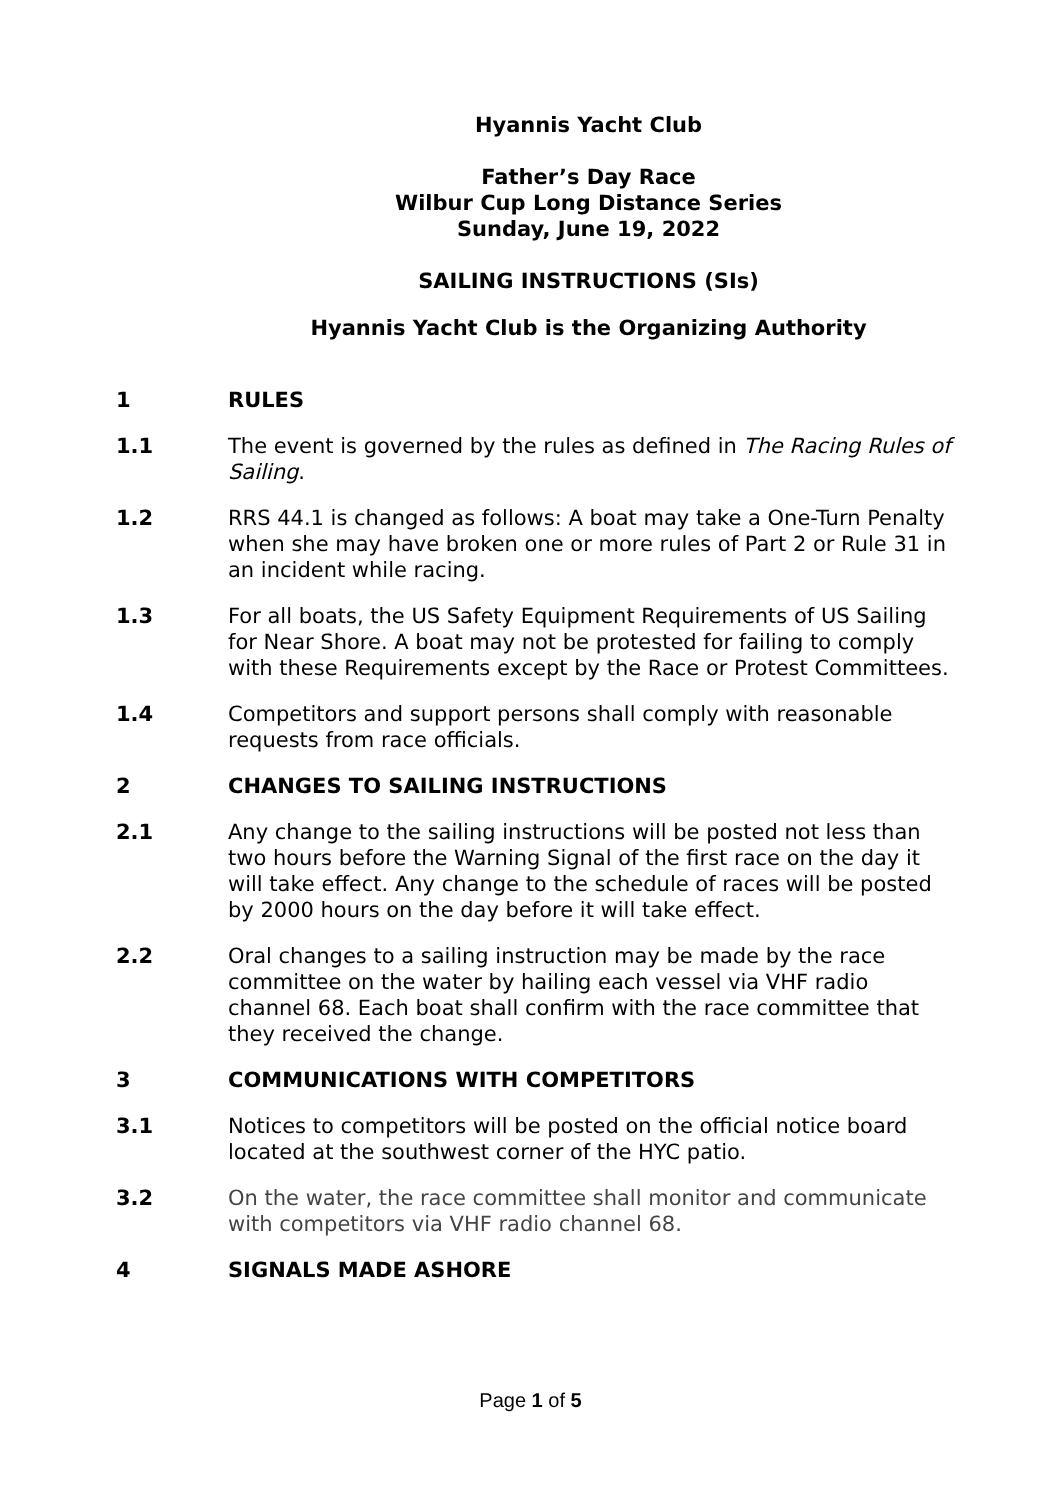Hyannis Yacht Club
Father’s Day Race
Wilbur Cup Long Distance Series
Sunday, June 19, 2022
SAILING INSTRUCTIONS (SIs)
Hyannis Yacht Club is the Organizing Authority
1 RULES
1.1 The event is governed by the rules as defined in The Racing Rules of Sailing.
1.2 RRS 44.1 is changed as follows: A boat may take a One-Turn Penalty when she may have broken one or more rules of Part 2 or Rule 31 in an incident while racing.
1.3 For all boats, the US Safety Equipment Requirements of US Sailing for Near Shore. A boat may not be protested for failing to comply with these Requirements except by the Race or Protest Committees.
1.4 Competitors and support persons shall comply with reasonable requests from race officials.
2 CHANGES TO SAILING INSTRUCTIONS
2.1 Any change to the sailing instructions will be posted not less than two hours before the Warning Signal of the first race on the day it will take effect. Any change to the schedule of races will be posted by 2000 hours on the day before it will take effect.
2.2 Oral changes to a sailing instruction may be made by the race committee on the water by hailing each vessel via VHF radio channel 68. Each boat shall confirm with the race committee that they received the change.
3 COMMUNICATIONS WITH COMPETITORS
3.1 Notices to competitors will be posted on the official notice board located at the southwest corner of the HYC patio.
3.2 On the water, the race committee shall monitor and communicate with competitors via VHF radio channel 68.
4 SIGNALS MADE ASHORE
Page 1 of 5